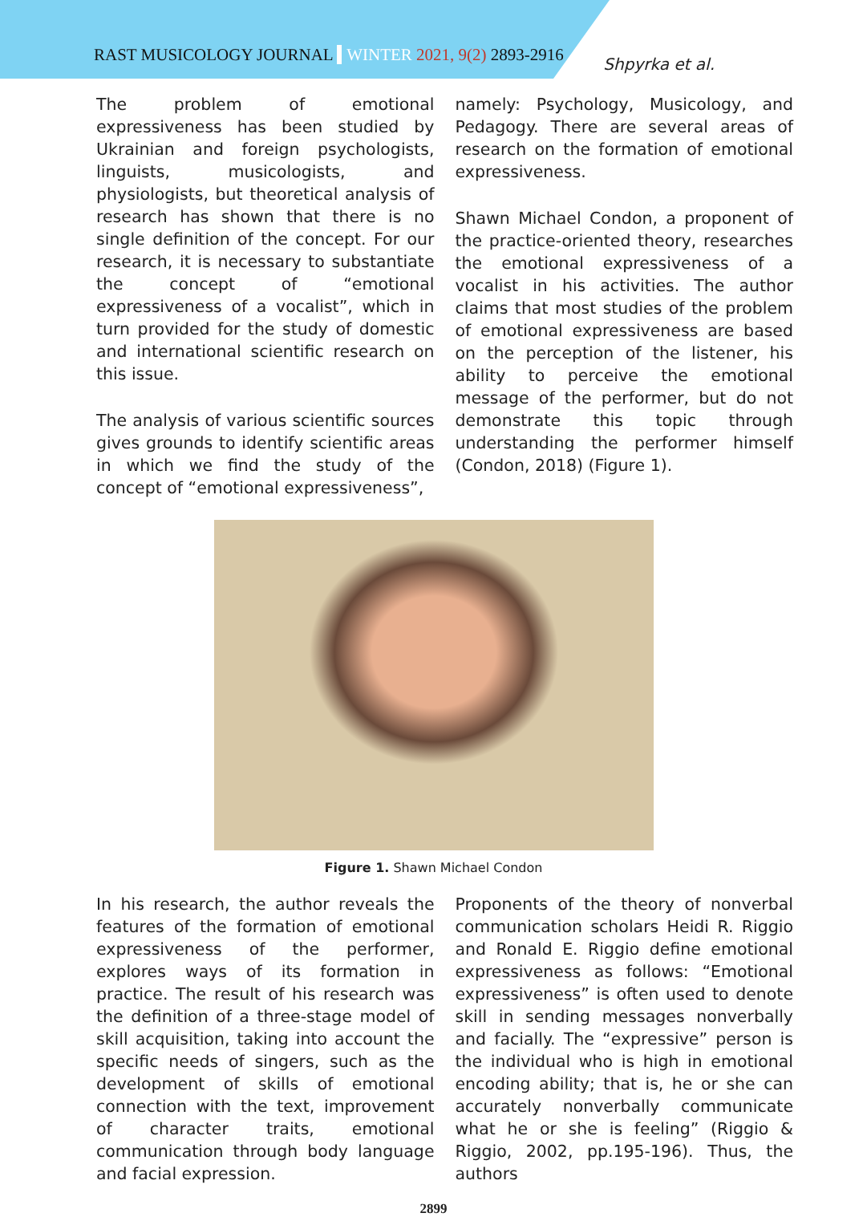RAST MUSICOLOGY JOURNAL WINTER 2021, 9(2) 2893-2916
Shpyrka et al.
The problem of emotional expressiveness has been studied by Ukrainian and foreign psychologists, linguists, musicologists, and physiologists, but theoretical analysis of research has shown that there is no single definition of the concept. For our research, it is necessary to substantiate the concept of “emotional expressiveness of a vocalist”, which in turn provided for the study of domestic and international scientific research on this issue.
The analysis of various scientific sources gives grounds to identify scientific areas in which we find the study of the concept of “emotional expressiveness”,
namely: Psychology, Musicology, and Pedagogy. There are several areas of research on the formation of emotional expressiveness.
Shawn Michael Condon, a proponent of the practice-oriented theory, researches the emotional expressiveness of a vocalist in his activities. The author claims that most studies of the problem of emotional expressiveness are based on the perception of the listener, his ability to perceive the emotional message of the performer, but do not demonstrate this topic through understanding the performer himself (Condon, 2018) (Figure 1).
Figure 1. Shawn Michael Condon
In his research, the author reveals the features of the formation of emotional expressiveness of the performer, explores ways of its formation in practice. The result of his research was the definition of a three-stage model of skill acquisition, taking into account the specific needs of singers, such as the development of skills of emotional connection with the text, improvement of character traits, emotional communication through body language and facial expression.
Proponents of the theory of nonverbal communication scholars Heidi R. Riggio and Ronald E. Riggio define emotional expressiveness as follows: “Emotional expressiveness” is often used to denote skill in sending messages nonverbally and facially. The “expressive” person is the individual who is high in emotional encoding ability; that is, he or she can accurately nonverbally communicate what he or she is feeling” (Riggio & Riggio, 2002, pp.195-196). Thus, the authors
2899